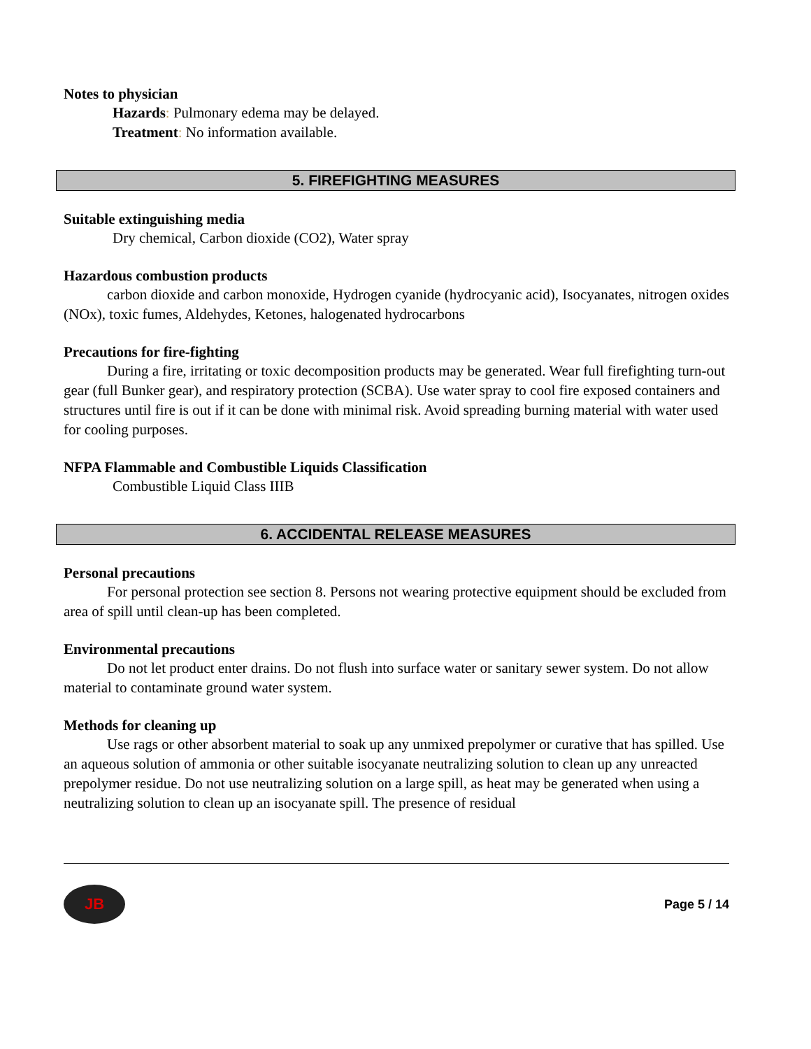Notes to physician
Hazards: Pulmonary edema may be delayed.
Treatment: No information available.
5. FIREFIGHTING MEASURES
Suitable extinguishing media
Dry chemical, Carbon dioxide (CO2), Water spray
Hazardous combustion products
carbon dioxide and carbon monoxide, Hydrogen cyanide (hydrocyanic acid), Isocyanates, nitrogen oxides (NOx), toxic fumes, Aldehydes, Ketones, halogenated hydrocarbons
Precautions for fire-fighting
During a fire, irritating or toxic decomposition products may be generated. Wear full firefighting turn-out gear (full Bunker gear), and respiratory protection (SCBA). Use water spray to cool fire exposed containers and structures until fire is out if it can be done with minimal risk. Avoid spreading burning material with water used for cooling purposes.
NFPA Flammable and Combustible Liquids Classification
Combustible Liquid Class IIIB
6. ACCIDENTAL RELEASE MEASURES
Personal precautions
For personal protection see section 8. Persons not wearing protective equipment should be excluded from area of spill until clean-up has been completed.
Environmental precautions
Do not let product enter drains. Do not flush into surface water or sanitary sewer system. Do not allow material to contaminate ground water system.
Methods for cleaning up
Use rags or other absorbent material to soak up any unmixed prepolymer or curative that has spilled. Use an aqueous solution of ammonia or other suitable isocyanate neutralizing solution to clean up any unreacted prepolymer residue. Do not use neutralizing solution on a large spill, as heat may be generated when using a neutralizing solution to clean up an isocyanate spill. The presence of residual
JB
Page 5 / 14